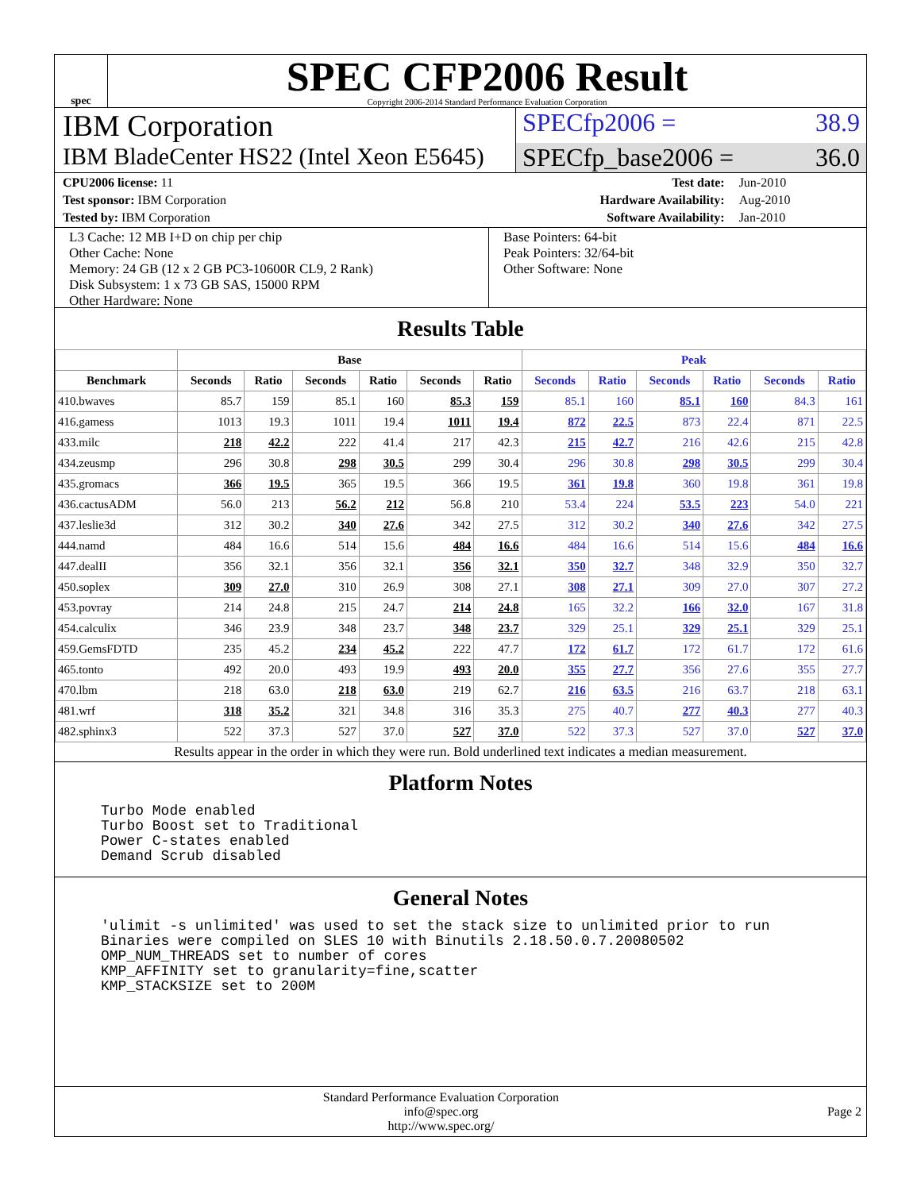spec
SPEC CFP2006 Result
Copyright 2006-2014 Standard Performance Evaluation Corporation
IBM Corporation
SPECfp2006 = 38.9
IBM BladeCenter HS22 (Intel Xeon E5645)
SPECfp_base2006 = 36.0
| CPU2006 license: 11 | | Test date: | Jun-2010 |
| Test sponsor: IBM Corporation | | Hardware Availability: | Aug-2010 |
| Tested by: IBM Corporation | | Software Availability: | Jan-2010 |
L3 Cache: 12 MB I+D on chip per chip
Other Cache: None
Memory: 24 GB (12 x 2 GB PC3-10600R CL9, 2 Rank)
Disk Subsystem: 1 x 73 GB SAS, 15000 RPM
Other Hardware: None
Base Pointers: 64-bit
Peak Pointers: 32/64-bit
Other Software: None
Results Table
| | Base | | | | | | Peak | | | | | |
| --- | --- | --- | --- | --- | --- | --- | --- | --- | --- | --- | --- | --- |
| Benchmark | Seconds | Ratio | Seconds | Ratio | Seconds | Ratio | Seconds | Ratio | Seconds | Ratio | Seconds | Ratio |
| 410.bwaves | 85.7 | 159 | 85.1 | 160 | 85.3 | 159 | 85.1 | 160 | 85.1 | 160 | 84.3 | 161 |
| 416.gamess | 1013 | 19.3 | 1011 | 19.4 | 1011 | 19.4 | 872 | 22.5 | 873 | 22.4 | 871 | 22.5 |
| 433.milc | 218 | 42.2 | 222 | 41.4 | 217 | 42.3 | 215 | 42.7 | 216 | 42.6 | 215 | 42.8 |
| 434.zeusmp | 296 | 30.8 | 298 | 30.5 | 299 | 30.4 | 296 | 30.8 | 298 | 30.5 | 299 | 30.4 |
| 435.gromacs | 366 | 19.5 | 365 | 19.5 | 366 | 19.5 | 361 | 19.8 | 360 | 19.8 | 361 | 19.8 |
| 436.cactusADM | 56.0 | 213 | 56.2 | 212 | 56.8 | 210 | 53.4 | 224 | 53.5 | 223 | 54.0 | 221 |
| 437.leslie3d | 312 | 30.2 | 340 | 27.6 | 342 | 27.5 | 312 | 30.2 | 340 | 27.6 | 342 | 27.5 |
| 444.namd | 484 | 16.6 | 514 | 15.6 | 484 | 16.6 | 484 | 16.6 | 514 | 15.6 | 484 | 16.6 |
| 447.dealII | 356 | 32.1 | 356 | 32.1 | 356 | 32.1 | 350 | 32.7 | 348 | 32.9 | 350 | 32.7 |
| 450.soplex | 309 | 27.0 | 310 | 26.9 | 308 | 27.1 | 308 | 27.1 | 309 | 27.0 | 307 | 27.2 |
| 453.povray | 214 | 24.8 | 215 | 24.7 | 214 | 24.8 | 165 | 32.2 | 166 | 32.0 | 167 | 31.8 |
| 454.calculix | 346 | 23.9 | 348 | 23.7 | 348 | 23.7 | 329 | 25.1 | 329 | 25.1 | 329 | 25.1 |
| 459.GemsFDTD | 235 | 45.2 | 234 | 45.2 | 222 | 47.7 | 172 | 61.7 | 172 | 61.7 | 172 | 61.6 |
| 465.tonto | 492 | 20.0 | 493 | 19.9 | 493 | 20.0 | 355 | 27.7 | 356 | 27.6 | 355 | 27.7 |
| 470.lbm | 218 | 63.0 | 218 | 63.0 | 219 | 62.7 | 216 | 63.5 | 216 | 63.7 | 218 | 63.1 |
| 481.wrf | 318 | 35.2 | 321 | 34.8 | 316 | 35.3 | 275 | 40.7 | 277 | 40.3 | 277 | 40.3 |
| 482.sphinx3 | 522 | 37.3 | 527 | 37.0 | 527 | 37.0 | 522 | 37.3 | 527 | 37.0 | 527 | 37.0 |
Results appear in the order in which they were run. Bold underlined text indicates a median measurement.
Platform Notes
Turbo Mode enabled Turbo Boost set to Traditional Power C-states enabled Demand Scrub disabled
General Notes
'ulimit -s unlimited' was used to set the stack size to unlimited prior to run Binaries were compiled on SLES 10 with Binutils 2.18.50.0.7.20080502 OMP_NUM_THREADS set to number of cores KMP_AFFINITY set to granularity=fine,scatter KMP_STACKSIZE set to 200M
Standard Performance Evaluation Corporation
info@spec.org
http://www.spec.org/
Page 2